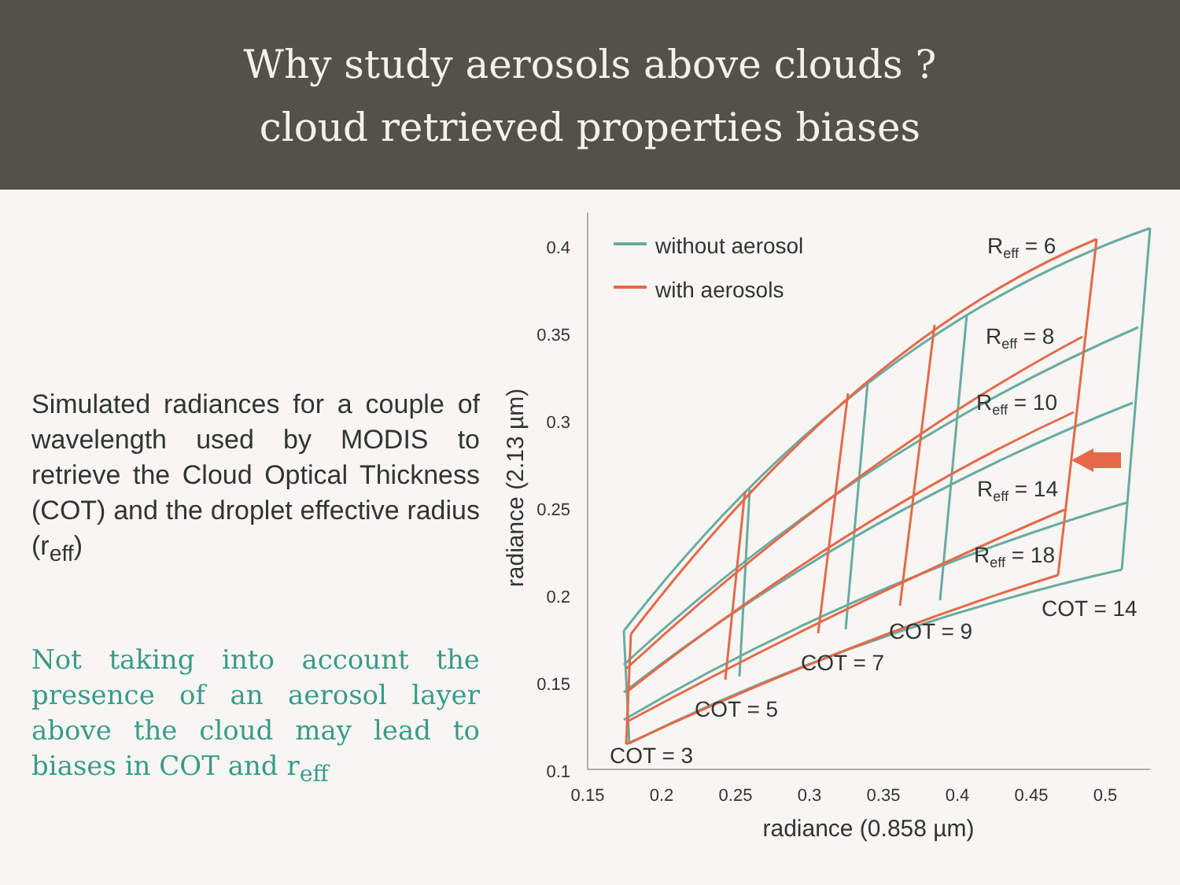Why study aerosols above clouds ?
cloud retrieved properties biases
Simulated radiances for a couple of wavelength used by MODIS to retrieve the Cloud Optical Thickness (COT) and the droplet effective radius (r<sub>eff</sub>)
Not taking into account the presence of an aerosol layer above the cloud may lead to biases in COT and r<sub>eff</sub>
0.4
0.35
0.3
0.25
0.2
0.15
0.1
0.15
0.2
0.25
0.3
0.35
0.4
0.45
0.5
radiance (0.858 µm)
radiance (2.13 µm)
without aerosol
with aerosols
Reff = 6
Reff = 8
Reff = 10
Reff = 14
Reff = 18
COT = 14
COT = 9
COT = 7
COT = 5
COT = 3